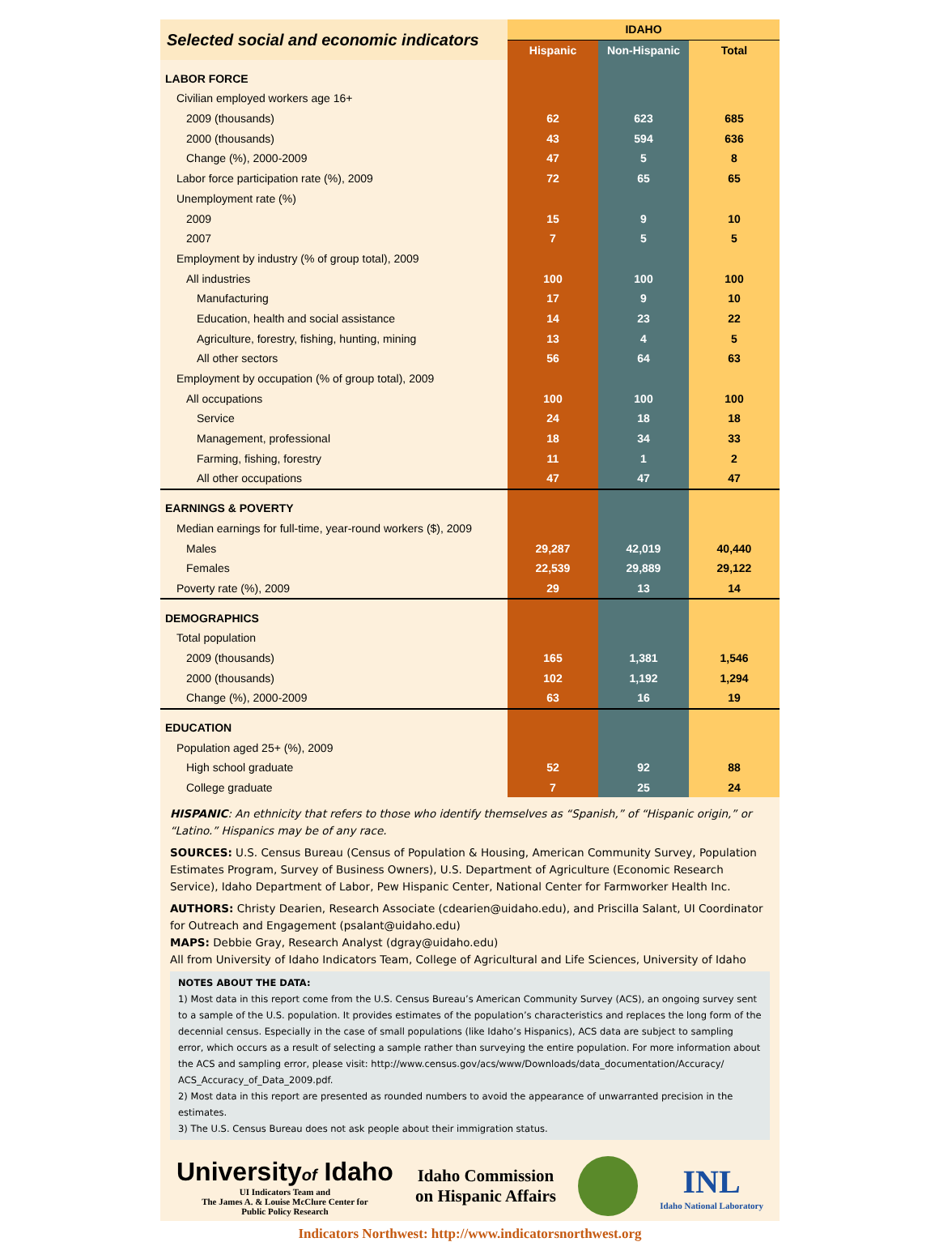| Selected social and economic indicators | IDAHO | | |
| | Hispanic | Non-Hispanic | Total |
| LABOR FORCE | | | |
| Civilian employed workers age 16+ | | | |
| 2009 (thousands) | 62 | 623 | 685 |
| 2000 (thousands) | 43 | 594 | 636 |
| Change (%), 2000-2009 | 47 | 5 | 8 |
| Labor force participation rate (%), 2009 | 72 | 65 | 65 |
| Unemployment rate (%) | | | |
| 2009 | 15 | 9 | 10 |
| 2007 | 7 | 5 | 5 |
| Employment by industry (% of group total), 2009 | | | |
| All industries | 100 | 100 | 100 |
| Manufacturing | 17 | 9 | 10 |
| Education, health and social assistance | 14 | 23 | 22 |
| Agriculture, forestry, fishing, hunting, mining | 13 | 4 | 5 |
| All other sectors | 56 | 64 | 63 |
| Employment by occupation (% of group total), 2009 | | | |
| All occupations | 100 | 100 | 100 |
| Service | 24 | 18 | 18 |
| Management, professional | 18 | 34 | 33 |
| Farming, fishing, forestry | 11 | 1 | 2 |
| All other occupations | 47 | 47 | 47 |
| EARNINGS & POVERTY | | | |
| Median earnings for full-time, year-round workers ($), 2009 | | | |
| Males | 29,287 | 42,019 | 40,440 |
| Females | 22,539 | 29,889 | 29,122 |
| Poverty rate (%), 2009 | 29 | 13 | 14 |
| DEMOGRAPHICS | | | |
| Total population | | | |
| 2009 (thousands) | 165 | 1,381 | 1,546 |
| 2000 (thousands) | 102 | 1,192 | 1,294 |
| Change (%), 2000-2009 | 63 | 16 | 19 |
| EDUCATION | | | |
| Population aged 25+ (%), 2009 | | | |
| High school graduate | 52 | 92 | 88 |
| College graduate | 7 | 25 | 24 |
HISPANIC: An ethnicity that refers to those who identify themselves as “Spanish,” of “Hispanic origin,” or “Latino.” Hispanics may be of any race.
SOURCES: U.S. Census Bureau (Census of Population & Housing, American Community Survey, Population Estimates Program, Survey of Business Owners), U.S. Department of Agriculture (Economic Research Service), Idaho Department of Labor, Pew Hispanic Center, National Center for Farmworker Health Inc.
AUTHORS: Christy Dearien, Research Associate (cdearien@uidaho.edu), and Priscilla Salant, UI Coordinator for Outreach and Engagement (psalant@uidaho.edu)
MAPS: Debbie Gray, Research Analyst (dgray@uidaho.edu)
All from University of Idaho Indicators Team, College of Agricultural and Life Sciences, University of Idaho
NOTES ABOUT THE DATA:
1) Most data in this report come from the U.S. Census Bureau’s American Community Survey (ACS), an ongoing survey sent to a sample of the U.S. population. It provides estimates of the population’s characteristics and replaces the long form of the decennial census. Especially in the case of small populations (like Idaho’s Hispanics), ACS data are subject to sampling error, which occurs as a result of selecting a sample rather than surveying the entire population. For more information about the ACS and sampling error, please visit: http://www.census.gov/acs/www/Downloads/data_documentation/Accuracy/ ACS_Accuracy_of_Data_2009.pdf.
2) Most data in this report are presented as rounded numbers to avoid the appearance of unwarranted precision in the estimates.
3) The U.S. Census Bureau does not ask people about their immigration status.
Universityof Idaho
UI Indicators Team and
The James A. & Louise McClure Center for
Public Policy Research
Idaho Commission
on Hispanic Affairs
INL
Idaho National Laboratory
Indicators Northwest: http://www.indicatorsnorthwest.org